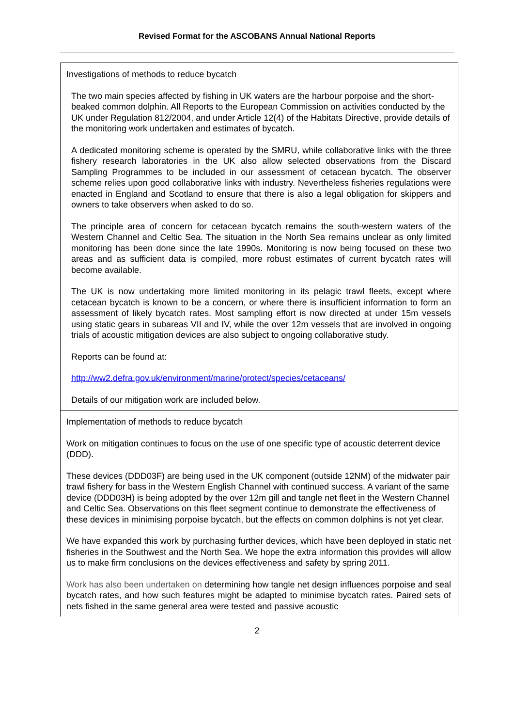Revised Format for the ASCOBANS Annual National Reports
| Investigations of methods to reduce bycatch The two main species affected by fishing in UK waters are the harbour porpoise and the short-beaked common dolphin. All Reports to the European Commission on activities conducted by the UK under Regulation 812/2004, and under Article 12(4) of the Habitats Directive, provide details of the monitoring work undertaken and estimates of bycatch. A dedicated monitoring scheme is operated by the SMRU, while collaborative links with the three fishery research laboratories in the UK also allow selected observations from the Discard Sampling Programmes to be included in our assessment of cetacean bycatch. The observer scheme relies upon good collaborative links with industry. Nevertheless fisheries regulations were enacted in England and Scotland to ensure that there is also a legal obligation for skippers and owners to take observers when asked to do so. The principle area of concern for cetacean bycatch remains the south-western waters of the Western Channel and Celtic Sea. The situation in the North Sea remains unclear as only limited monitoring has been done since the late 1990s. Monitoring is now being focused on these two areas and as sufficient data is compiled, more robust estimates of current bycatch rates will become available. The UK is now undertaking more limited monitoring in its pelagic trawl fleets, except where cetacean bycatch is known to be a concern, or where there is insufficient information to form an assessment of likely bycatch rates. Most sampling effort is now directed at under 15m vessels using static gears in subareas VII and IV, while the over 12m vessels that are involved in ongoing trials of acoustic mitigation devices are also subject to ongoing collaborative study. Reports can be found at: http://ww2.defra.gov.uk/environment/marine/protect/species/cetaceans/ Details of our mitigation work are included below. |
| Implementation of methods to reduce bycatch Work on mitigation continues to focus on the use of one specific type of acoustic deterrent device (DDD). These devices (DDD03F) are being used in the UK component (outside 12NM) of the midwater pair trawl fishery for bass in the Western English Channel with continued success. A variant of the same device (DDD03H) is being adopted by the over 12m gill and tangle net fleet in the Western Channel and Celtic Sea. Observations on this fleet segment continue to demonstrate the effectiveness of these devices in minimising porpoise bycatch, but the effects on common dolphins is not yet clear. We have expanded this work by purchasing further devices, which have been deployed in static net fisheries in the Southwest and the North Sea. We hope the extra information this provides will allow us to make firm conclusions on the devices effectiveness and safety by spring 2011. Work has also been undertaken on determining how tangle net design influences porpoise and seal bycatch rates, and how such features might be adapted to minimise bycatch rates. Paired sets of nets fished in the same general area were tested and passive acoustic |
2